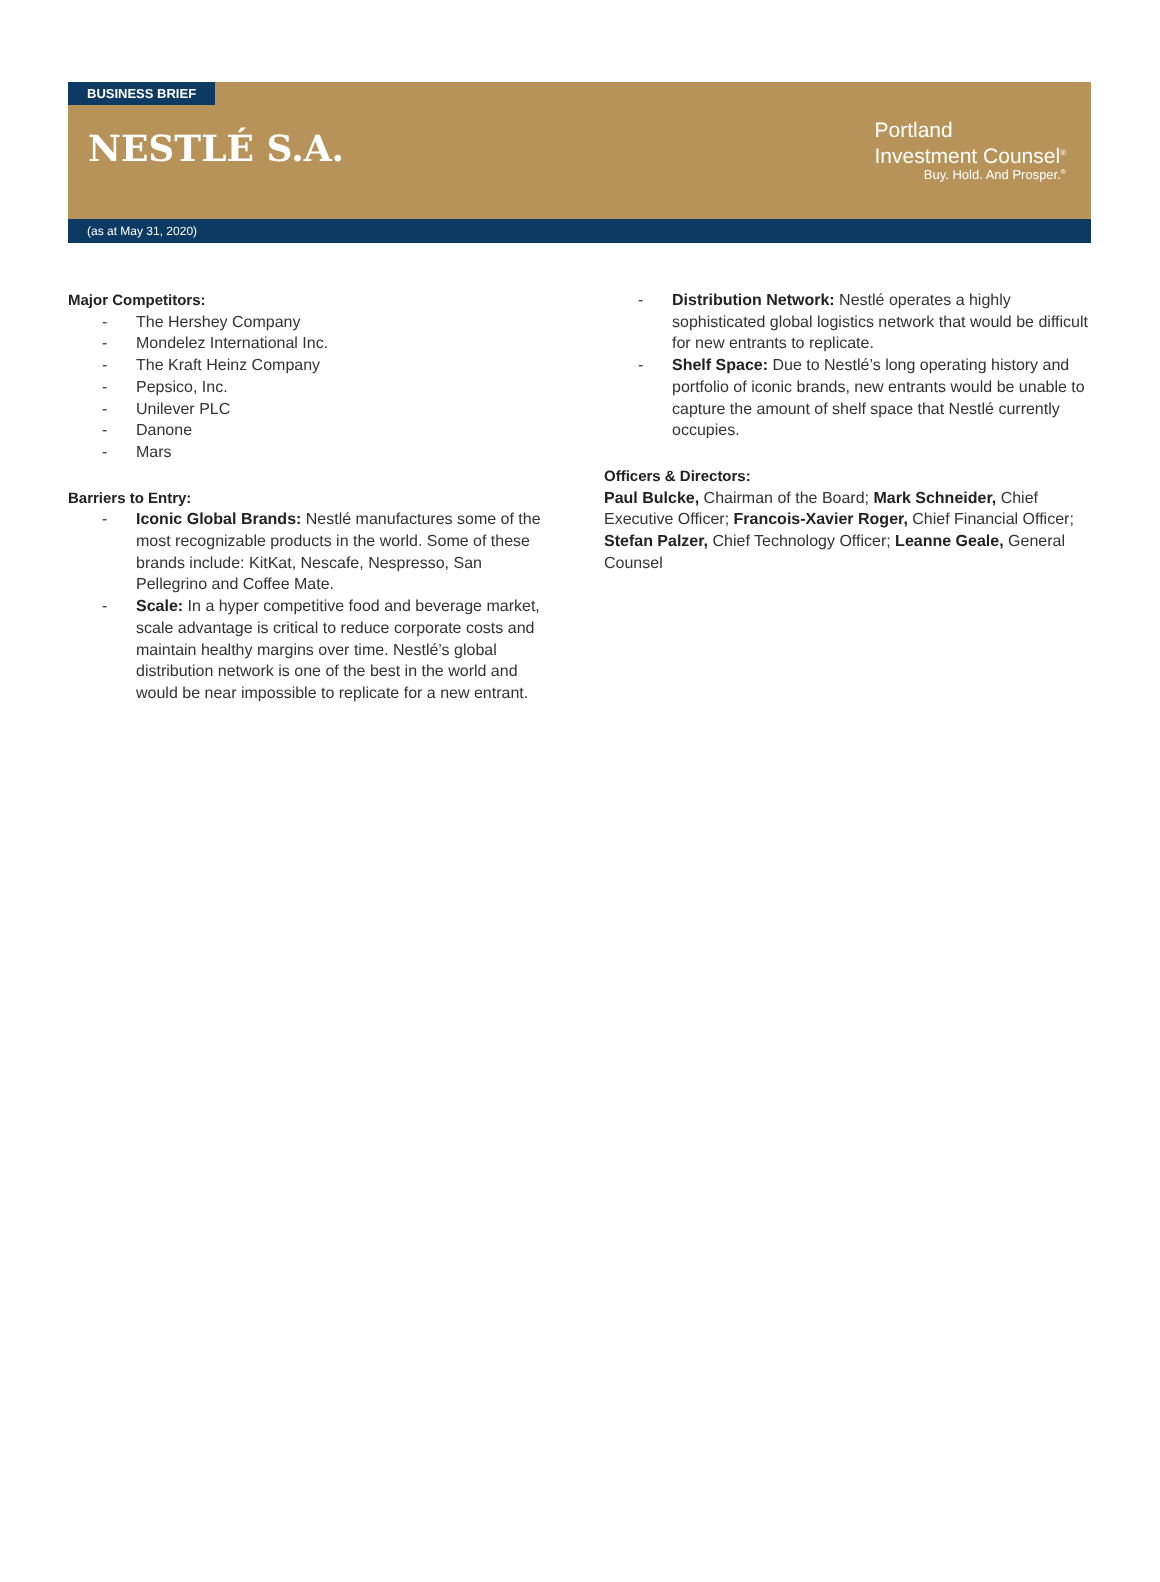BUSINESS BRIEF
NESTLÉ S.A.
Portland
Investment Counsel<sup>®</sup>
Buy. Hold. And Prosper.<sup>®</sup>
(as at May 31, 2020)
Major Competitors:
- The Hershey Company
- Mondelez International Inc.
- The Kraft Heinz Company
- Pepsico, Inc.
- Unilever PLC
- Danone
- Mars
Barriers to Entry:
- Iconic Global Brands: Nestlé manufactures some of the most recognizable products in the world. Some of these brands include: KitKat, Nescafe, Nespresso, San Pellegrino and Coffee Mate.
- Scale: In a hyper competitive food and beverage market, scale advantage is critical to reduce corporate costs and maintain healthy margins over time. Nestlé’s global distribution network is one of the best in the world and would be near impossible to replicate for a new entrant.
- Distribution Network: Nestlé operates a highly sophisticated global logistics network that would be difficult for new entrants to replicate.
- Shelf Space: Due to Nestlé’s long operating history and portfolio of iconic brands, new entrants would be unable to capture the amount of shelf space that Nestlé currently occupies.
Officers & Directors:
Paul Bulcke, Chairman of the Board; Mark Schneider, Chief Executive Officer; Francois-Xavier Roger, Chief Financial Officer; Stefan Palzer, Chief Technology Officer; Leanne Geale, General Counsel